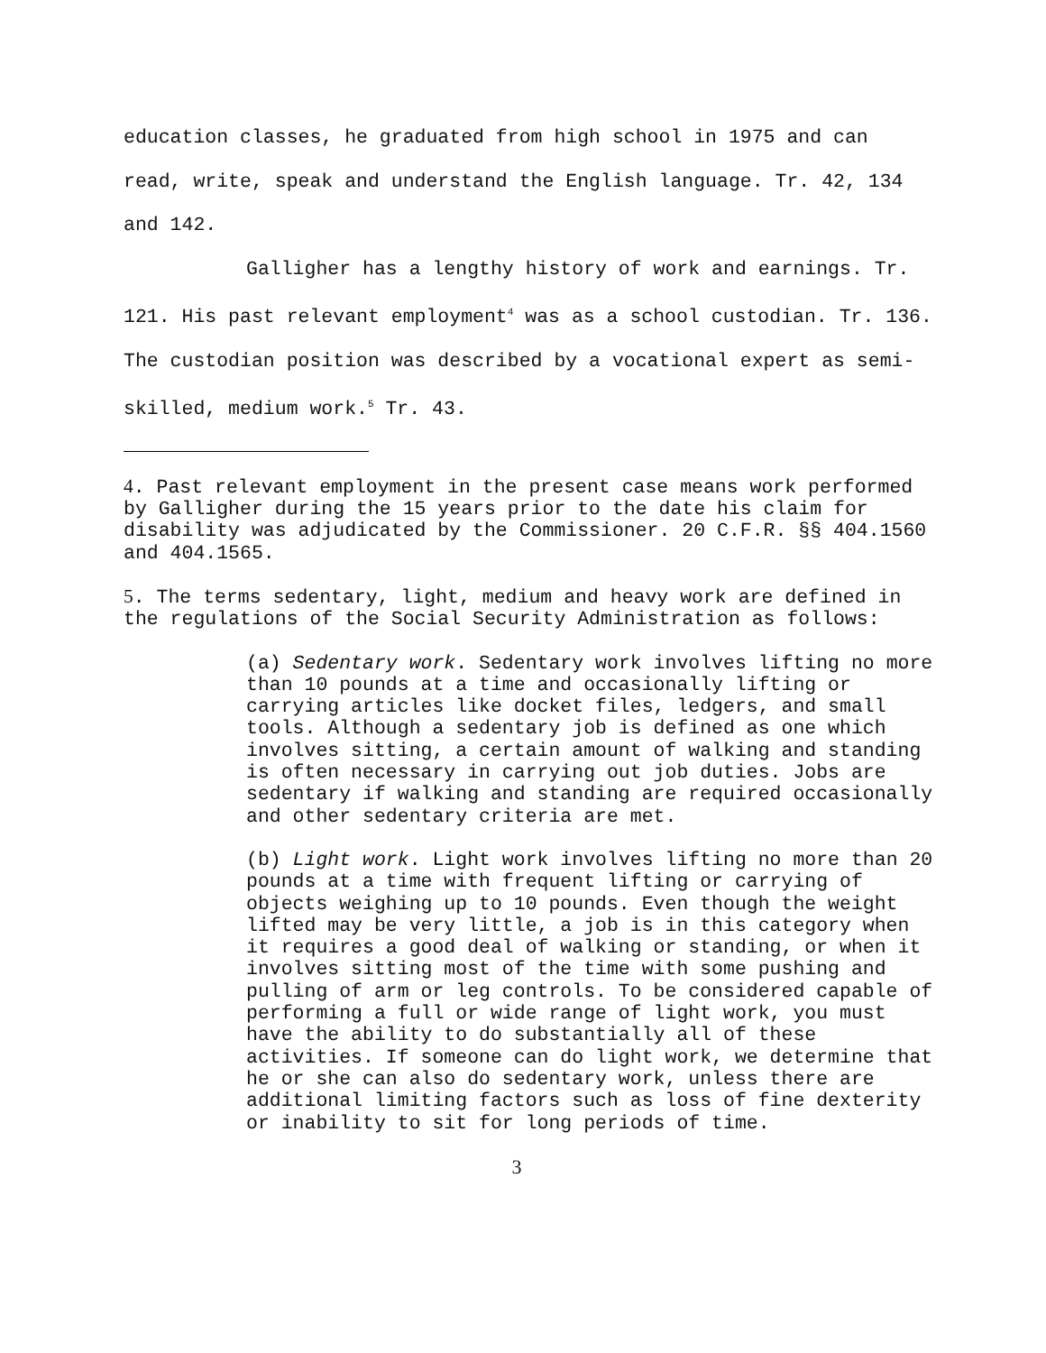education classes, he graduated from high school in 1975 and can read, write, speak and understand the English language. Tr. 42, 134 and 142.
Galligher has a lengthy history of work and earnings. Tr. 121. His past relevant employment<sup>4</sup> was as a school custodian. Tr. 136. The custodian position was described by a vocational expert as semi-skilled, medium work.<sup>5</sup> Tr. 43.
4. Past relevant employment in the present case means work performed by Galligher during the 15 years prior to the date his claim for disability was adjudicated by the Commissioner. 20 C.F.R. §§ 404.1560 and 404.1565.
5. The terms sedentary, light, medium and heavy work are defined in the regulations of the Social Security Administration as follows:
(a) Sedentary work. Sedentary work involves lifting no more than 10 pounds at a time and occasionally lifting or carrying articles like docket files, ledgers, and small tools. Although a sedentary job is defined as one which involves sitting, a certain amount of walking and standing is often necessary in carrying out job duties. Jobs are sedentary if walking and standing are required occasionally and other sedentary criteria are met.
(b) Light work. Light work involves lifting no more than 20 pounds at a time with frequent lifting or carrying of objects weighing up to 10 pounds. Even though the weight lifted may be very little, a job is in this category when it requires a good deal of walking or standing, or when it involves sitting most of the time with some pushing and pulling of arm or leg controls. To be considered capable of performing a full or wide range of light work, you must have the ability to do substantially all of these activities. If someone can do light work, we determine that he or she can also do sedentary work, unless there are additional limiting factors such as loss of fine dexterity or inability to sit for long periods of time.
3